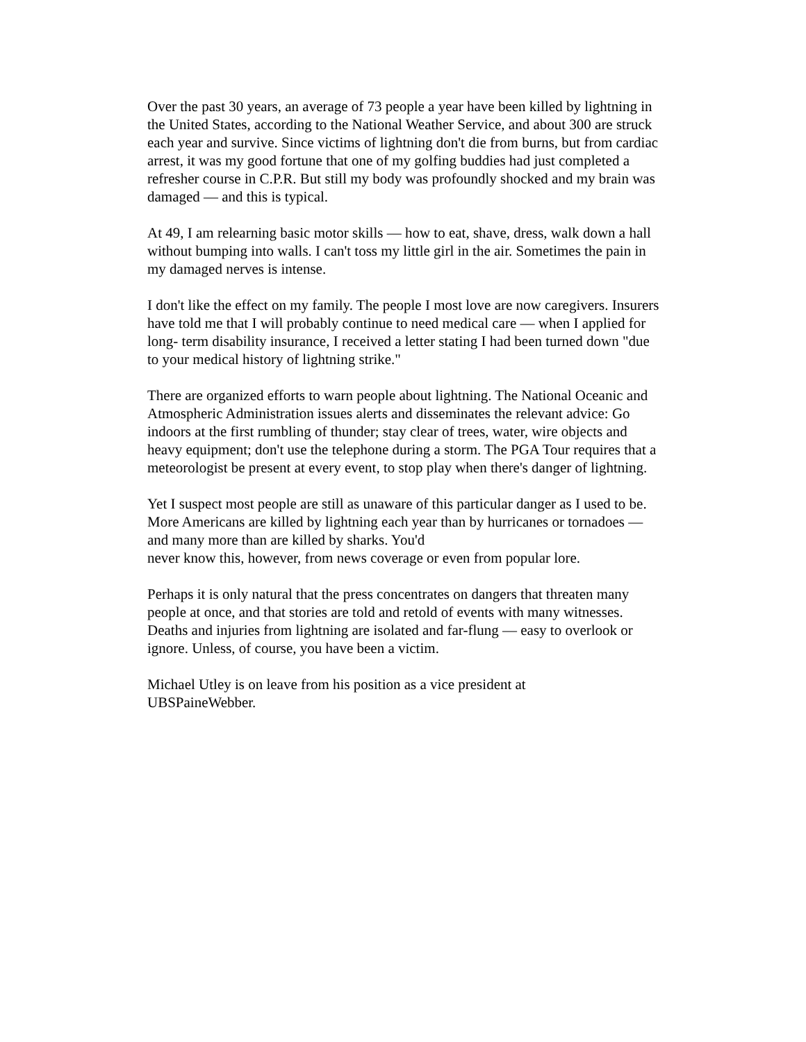Over the past 30 years, an average of 73 people a year have been killed by lightning in the United States, according to the National Weather Service, and about 300 are struck each year and survive. Since victims of lightning don't die from burns, but from cardiac arrest, it was my good fortune that one of my golfing buddies had just completed a refresher course in C.P.R. But still my body was profoundly shocked and my brain was damaged — and this is typical.
At 49, I am relearning basic motor skills — how to eat, shave, dress, walk down a hall without bumping into walls. I can't toss my little girl in the air. Sometimes the pain in my damaged nerves is intense.
I don't like the effect on my family. The people I most love are now caregivers. Insurers have told me that I will probably continue to need medical care — when I applied for long- term disability insurance, I received a letter stating I had been turned down "due to your medical history of lightning strike."
There are organized efforts to warn people about lightning. The National Oceanic and Atmospheric Administration issues alerts and disseminates the relevant advice: Go indoors at the first rumbling of thunder; stay clear of trees, water, wire objects and heavy equipment; don't use the telephone during a storm. The PGA Tour requires that a meteorologist be present at every event, to stop play when there's danger of lightning.
Yet I suspect most people are still as unaware of this particular danger as I used to be. More Americans are killed by lightning each year than by hurricanes or tornadoes — and many more than are killed by sharks. You'd
never know this, however, from news coverage or even from popular lore.
Perhaps it is only natural that the press concentrates on dangers that threaten many people at once, and that stories are told and retold of events with many witnesses. Deaths and injuries from lightning are isolated and far-flung — easy to overlook or ignore. Unless, of course, you have been a victim.
Michael Utley is on leave from his position as a vice president at
UBSPaineWebber.